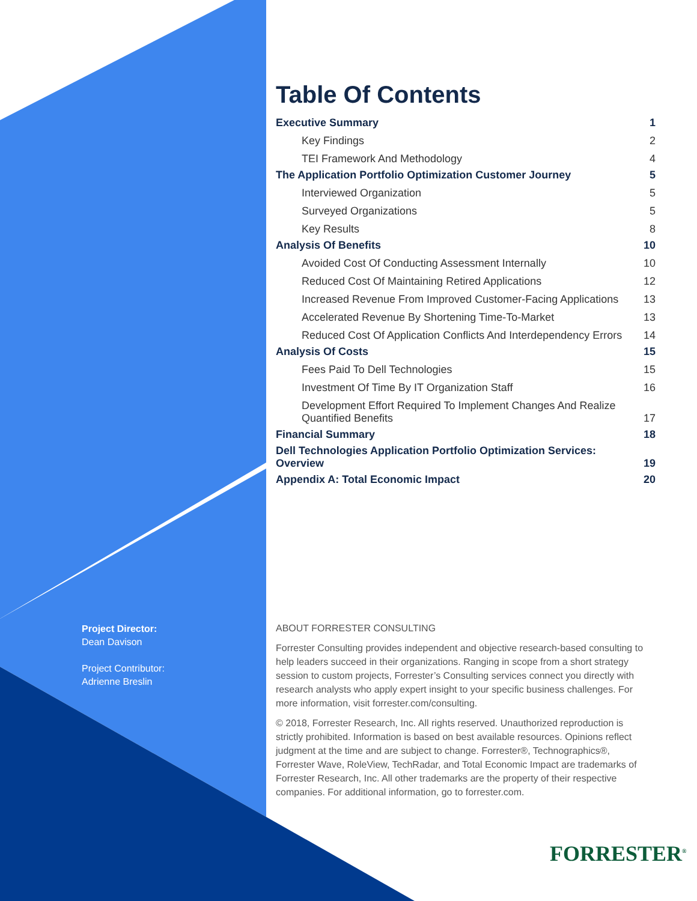Project Director:
Dean Davison
Project Contributor:
Adrienne Breslin
Table Of Contents
Executive Summary 1
Key Findings 2
TEI Framework And Methodology 4
The Application Portfolio Optimization Customer Journey 5
Interviewed Organization 5
Surveyed Organizations 5
Key Results 8
Analysis Of Benefits 10
Avoided Cost Of Conducting Assessment Internally 10
Reduced Cost Of Maintaining Retired Applications 12
Increased Revenue From Improved Customer-Facing Applications 13
Accelerated Revenue By Shortening Time-To-Market 13
Reduced Cost Of Application Conflicts And Interdependency Errors 14
Analysis Of Costs 15
Fees Paid To Dell Technologies 15
Investment Of Time By IT Organization Staff 16
Development Effort Required To Implement Changes And Realize
Quantified Benefits 17
Financial Summary 18
Dell Technologies Application Portfolio Optimization Services:
Overview 19
Appendix A: Total Economic Impact 20
ABOUT FORRESTER CONSULTING
Forrester Consulting provides independent and objective research-based consulting to help leaders succeed in their organizations. Ranging in scope from a short strategy session to custom projects, Forrester’s Consulting services connect you directly with research analysts who apply expert insight to your specific business challenges. For more information, visit forrester.com/consulting.
© 2018, Forrester Research, Inc. All rights reserved. Unauthorized reproduction is strictly prohibited. Information is based on best available resources. Opinions reflect judgment at the time and are subject to change. Forrester®, Technographics®, Forrester Wave, RoleView, TechRadar, and Total Economic Impact are trademarks of Forrester Research, Inc. All other trademarks are the property of their respective companies. For additional information, go to forrester.com.
FORRESTER<sup>®</sup>